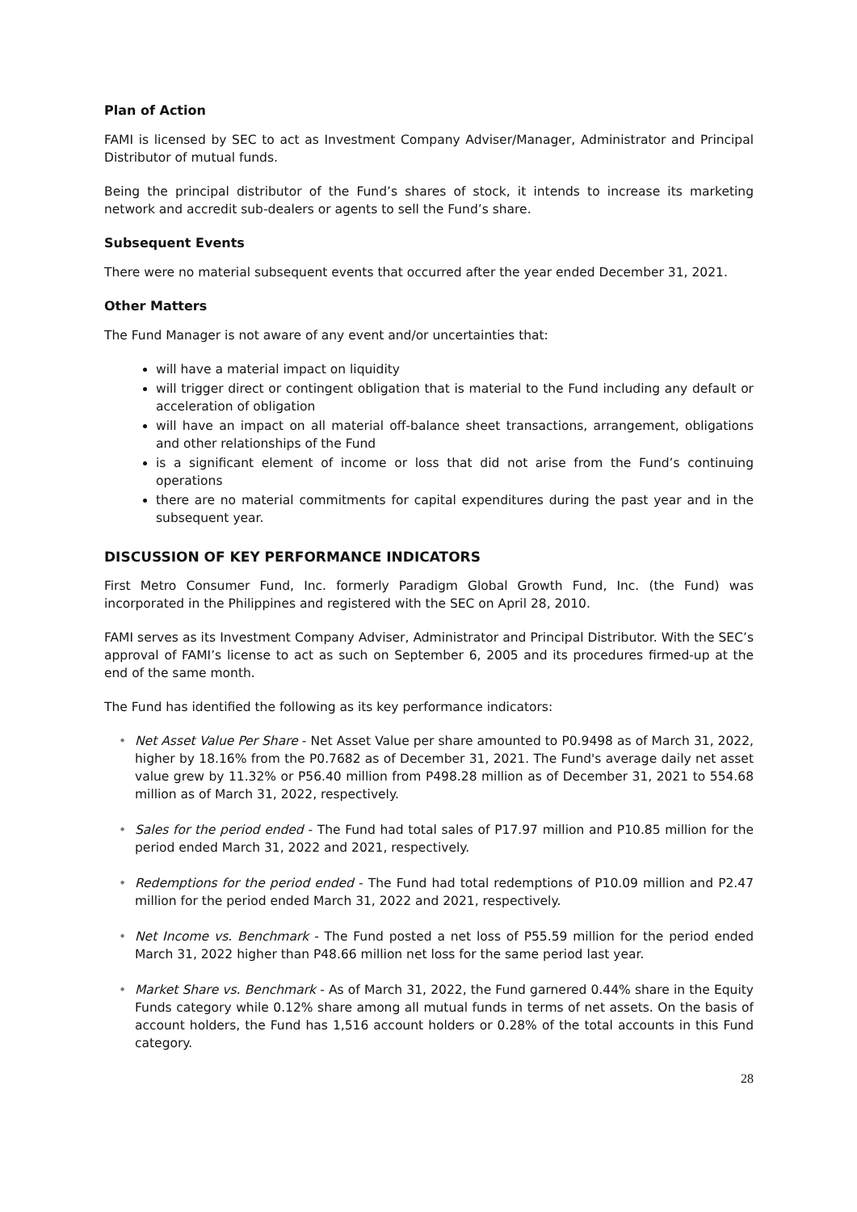Plan of Action
FAMI is licensed by SEC to act as Investment Company Adviser/Manager, Administrator and Principal Distributor of mutual funds.
Being the principal distributor of the Fund’s shares of stock, it intends to increase its marketing network and accredit sub-dealers or agents to sell the Fund’s share.
Subsequent Events
There were no material subsequent events that occurred after the year ended December 31, 2021.
Other Matters
The Fund Manager is not aware of any event and/or uncertainties that:
will have a material impact on liquidity
will trigger direct or contingent obligation that is material to the Fund including any default or acceleration of obligation
will have an impact on all material off-balance sheet transactions, arrangement, obligations and other relationships of the Fund
is a significant element of income or loss that did not arise from the Fund’s continuing operations
there are no material commitments for capital expenditures during the past year and in the subsequent year.
DISCUSSION OF KEY PERFORMANCE INDICATORS
First Metro Consumer Fund, Inc. formerly Paradigm Global Growth Fund, Inc. (the Fund) was incorporated in the Philippines and registered with the SEC on April 28, 2010.
FAMI serves as its Investment Company Adviser, Administrator and Principal Distributor. With the SEC’s approval of FAMI’s license to act as such on September 6, 2005 and its procedures firmed-up at the end of the same month.
The Fund has identified the following as its key performance indicators:
• Net Asset Value Per Share - Net Asset Value per share amounted to P0.9498 as of March 31, 2022, higher by 18.16% from the P0.7682 as of December 31, 2021. The Fund's average daily net asset value grew by 11.32% or P56.40 million from P498.28 million as of December 31, 2021 to 554.68 million as of March 31, 2022, respectively.
• Sales for the period ended - The Fund had total sales of P17.97 million and P10.85 million for the period ended March 31, 2022 and 2021, respectively.
• Redemptions for the period ended - The Fund had total redemptions of P10.09 million and P2.47 million for the period ended March 31, 2022 and 2021, respectively.
• Net Income vs. Benchmark - The Fund posted a net loss of P55.59 million for the period ended March 31, 2022 higher than P48.66 million net loss for the same period last year.
• Market Share vs. Benchmark - As of March 31, 2022, the Fund garnered 0.44% share in the Equity Funds category while 0.12% share among all mutual funds in terms of net assets. On the basis of account holders, the Fund has 1,516 account holders or 0.28% of the total accounts in this Fund category.
28